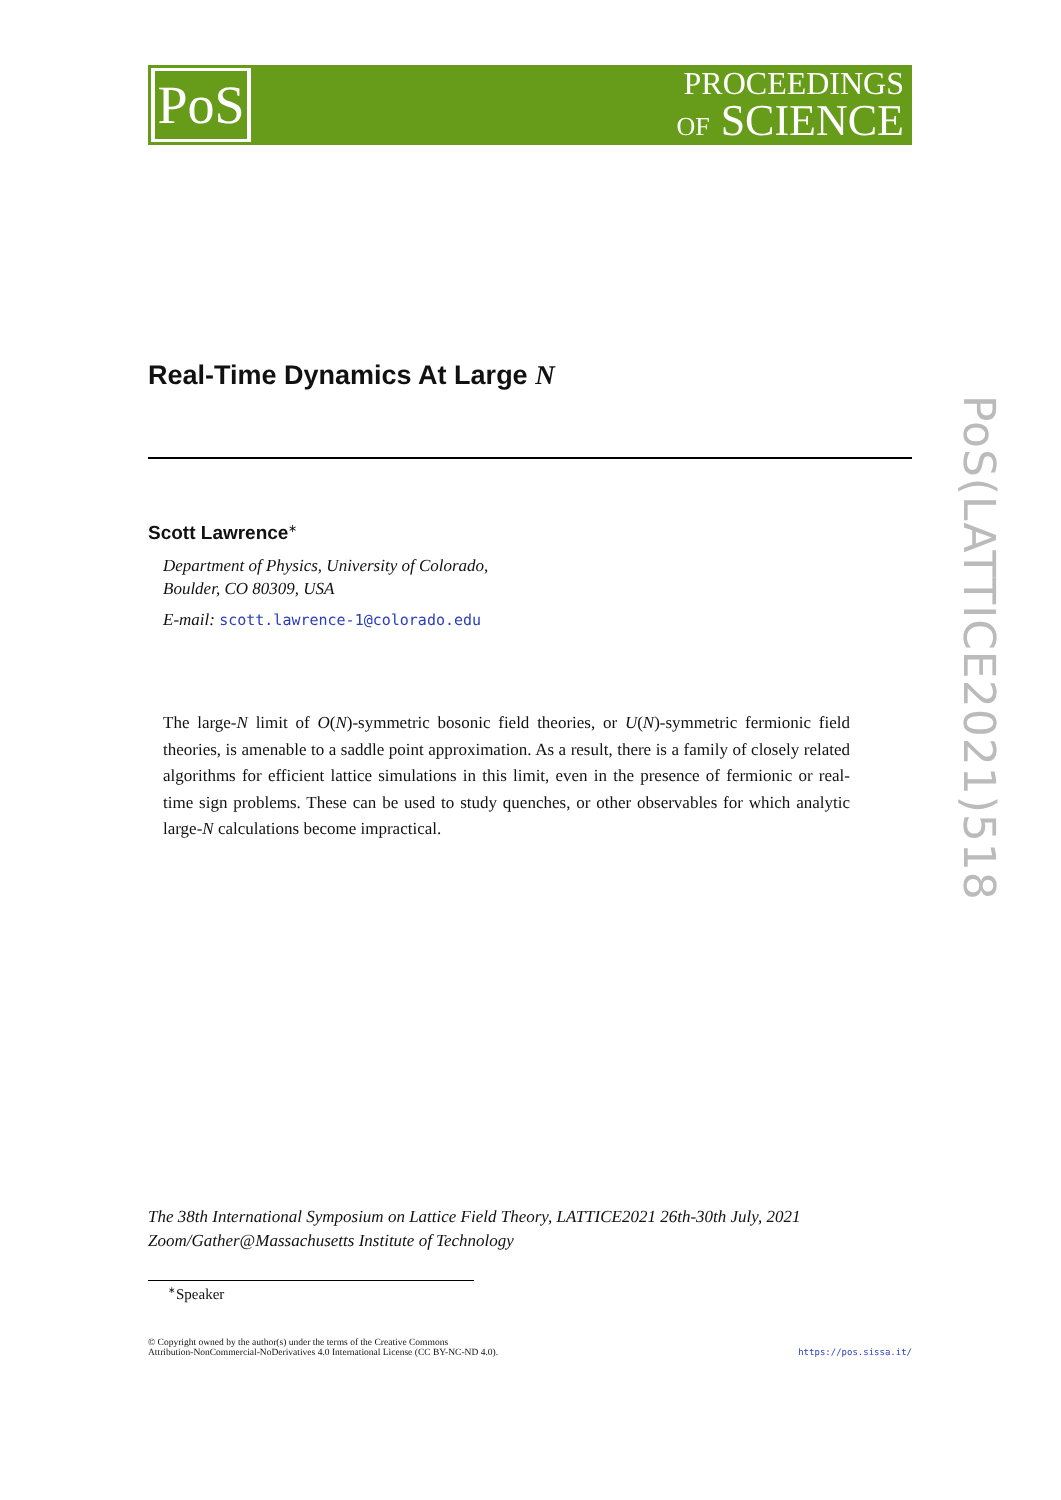PoS
PROCEEDINGS
OF SCIENCE
PoS(LATTICE2021)518
Real-Time Dynamics At Large N
Scott Lawrence<sup>∗</sup>
Department of Physics, University of Colorado,
Boulder, CO 80309, USA
E-mail: scott.lawrence-1@colorado.edu
The large-N limit of O(N)-symmetric bosonic field theories, or U(N)-symmetric fermionic field theories, is amenable to a saddle point approximation. As a result, there is a family of closely related algorithms for efficient lattice simulations in this limit, even in the presence of fermionic or real-time sign problems. These can be used to study quenches, or other observables for which analytic large-N calculations become impractical.
The 38th International Symposium on Lattice Field Theory, LATTICE2021 26th-30th July, 2021
Zoom/Gather@Massachusetts Institute of Technology
<sup>∗</sup>Speaker
© Copyright owned by the author(s) under the terms of the Creative Commons
Attribution-NonCommercial-NoDerivatives 4.0 International License (CC BY-NC-ND 4.0).
https://pos.sissa.it/